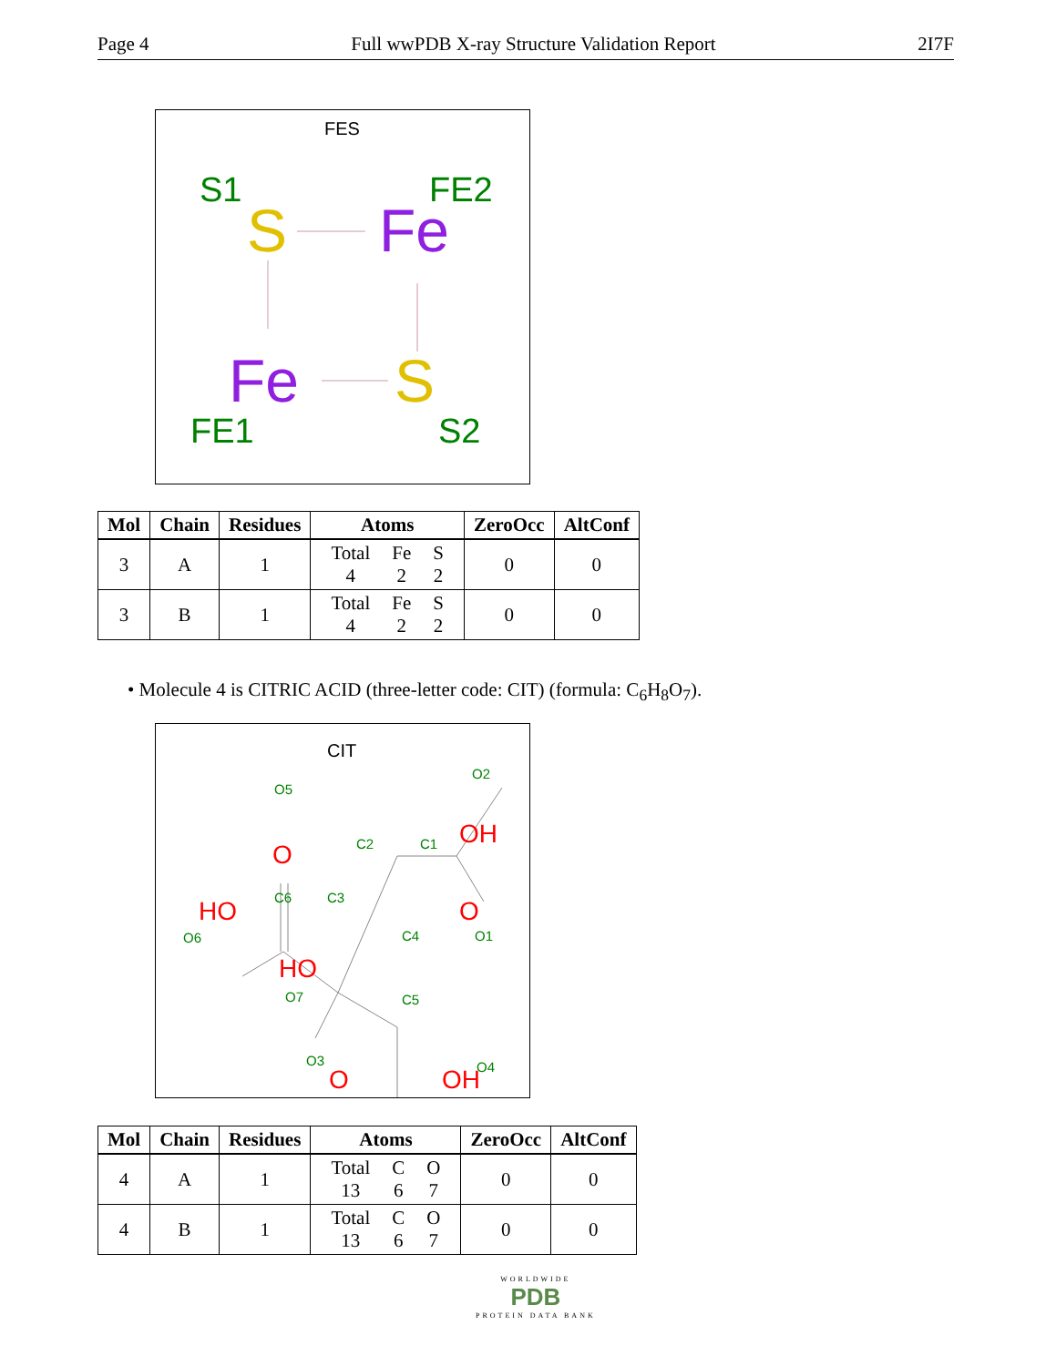Page 4 Full wwPDB X-ray Structure Validation Report 2I7F
FES
S1
FE2
S
Fe
Fe
S
FE1
S2
| Mol | Chain | Residues | Atoms | ZeroOcc | AltConf |
| --- | --- | --- | --- | --- | --- |
| 3 | A | 1 | / Total / Fe / S / / 4 / 2 / 2 / | 0 | 0 |
| 3 | B | 1 | / Total / Fe / S / / 4 / 2 / 2 / | 0 | 0 |
• Molecule 4 is CITRIC ACID (three-letter code: CIT) (formula: C<sub>6</sub>H<sub>8</sub>O<sub>7</sub>).
CIT
O5
O2
C2
C1
C6
C3
O6
C4
O1
O7
C5
O3
O4
O
OH
HO
O
HO
O
OH
| Mol | Chain | Residues | Atoms | ZeroOcc | AltConf |
| --- | --- | --- | --- | --- | --- |
| 4 | A | 1 | / Total / C / O / / 13 / 6 / 7 / | 0 | 0 |
| 4 | B | 1 | / Total / C / O / / 13 / 6 / 7 / | 0 | 0 |
WORLDWIDE
PDB
PROTEIN DATA BANK